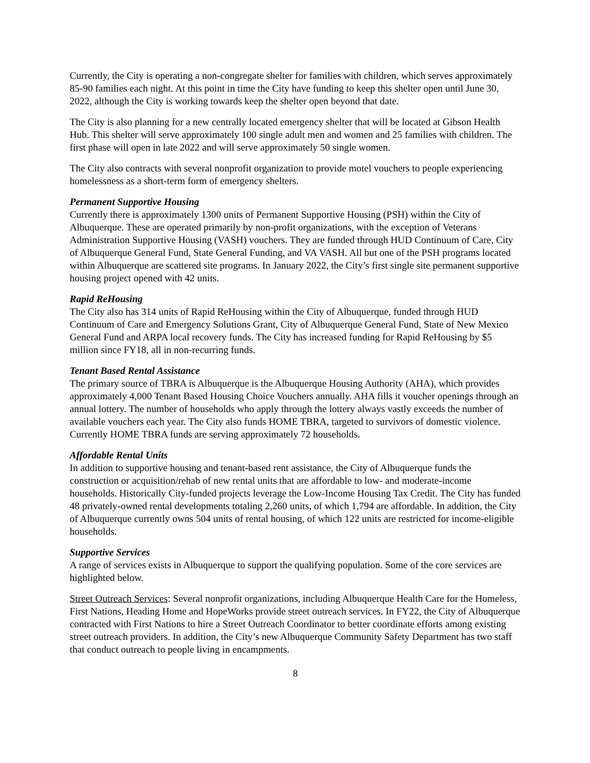Currently, the City is operating a non-congregate shelter for families with children, which serves approximately 85-90 families each night. At this point in time the City have funding to keep this shelter open until June 30, 2022, although the City is working towards keep the shelter open beyond that date.
The City is also planning for a new centrally located emergency shelter that will be located at Gibson Health Hub. This shelter will serve approximately 100 single adult men and women and 25 families with children. The first phase will open in late 2022 and will serve approximately 50 single women.
The City also contracts with several nonprofit organization to provide motel vouchers to people experiencing homelessness as a short-term form of emergency shelters.
Permanent Supportive Housing
Currently there is approximately 1300 units of Permanent Supportive Housing (PSH) within the City of Albuquerque. These are operated primarily by non-profit organizations, with the exception of Veterans Administration Supportive Housing (VASH) vouchers. They are funded through HUD Continuum of Care, City of Albuquerque General Fund, State General Funding, and VA VASH. All but one of the PSH programs located within Albuquerque are scattered site programs. In January 2022, the City’s first single site permanent supportive housing project opened with 42 units.
Rapid ReHousing
The City also has 314 units of Rapid ReHousing within the City of Albuquerque, funded through HUD Continuum of Care and Emergency Solutions Grant, City of Albuquerque General Fund, State of New Mexico General Fund and ARPA local recovery funds. The City has increased funding for Rapid ReHousing by $5 million since FY18, all in non-recurring funds.
Tenant Based Rental Assistance
The primary source of TBRA is Albuquerque is the Albuquerque Housing Authority (AHA), which provides approximately 4,000 Tenant Based Housing Choice Vouchers annually. AHA fills it voucher openings through an annual lottery. The number of households who apply through the lottery always vastly exceeds the number of available vouchers each year. The City also funds HOME TBRA, targeted to survivors of domestic violence. Currently HOME TBRA funds are serving approximately 72 households.
Affordable Rental Units
In addition to supportive housing and tenant-based rent assistance, the City of Albuquerque funds the construction or acquisition/rehab of new rental units that are affordable to low- and moderate-income households. Historically City-funded projects leverage the Low-Income Housing Tax Credit. The City has funded 48 privately-owned rental developments totaling 2,260 units, of which 1,794 are affordable. In addition, the City of Albuquerque currently owns 504 units of rental housing, of which 122 units are restricted for income-eligible households.
Supportive Services
A range of services exists in Albuquerque to support the qualifying population. Some of the core services are highlighted below.
Street Outreach Services: Several nonprofit organizations, including Albuquerque Health Care for the Homeless, First Nations, Heading Home and HopeWorks provide street outreach services. In FY22, the City of Albuquerque contracted with First Nations to hire a Street Outreach Coordinator to better coordinate efforts among existing street outreach providers. In addition, the City’s new Albuquerque Community Safety Department has two staff that conduct outreach to people living in encampments.
8